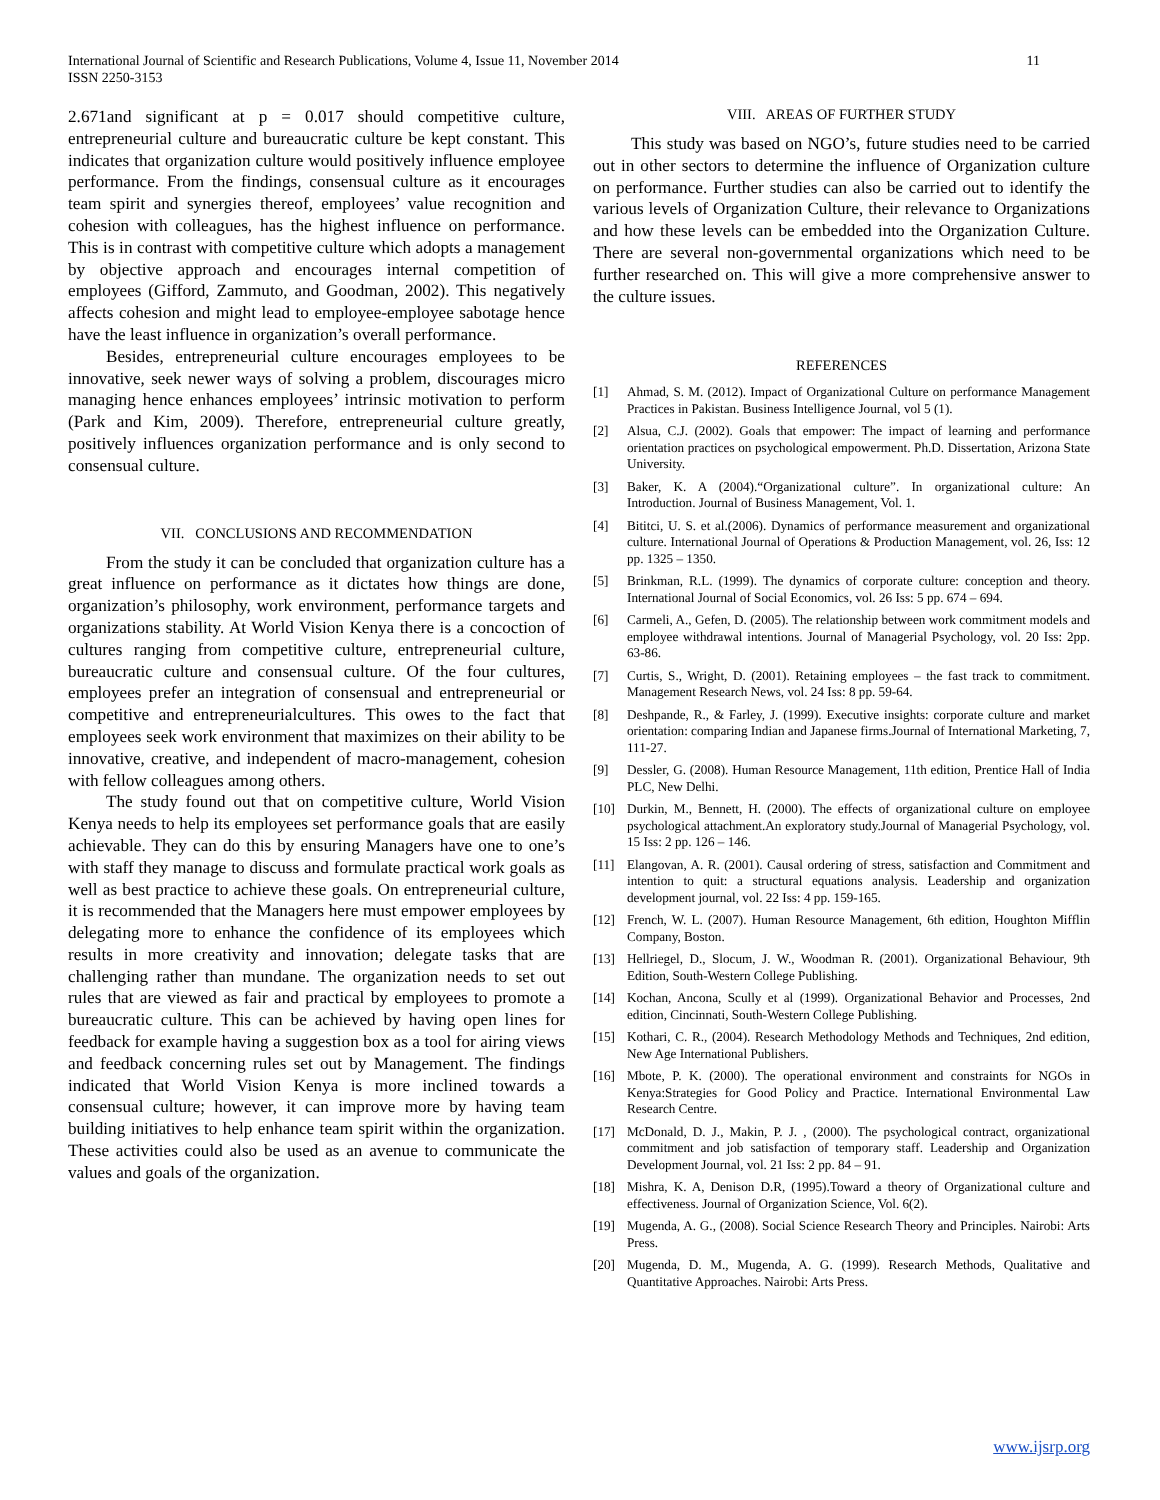International Journal of Scientific and Research Publications, Volume 4, Issue 11, November 2014
ISSN 2250-3153
11
2.671and significant at p = 0.017 should competitive culture, entrepreneurial culture and bureaucratic culture be kept constant. This indicates that organization culture would positively influence employee performance. From the findings, consensual culture as it encourages team spirit and synergies thereof, employees’ value recognition and cohesion with colleagues, has the highest influence on performance. This is in contrast with competitive culture which adopts a management by objective approach and encourages internal competition of employees (Gifford, Zammuto, and Goodman, 2002). This negatively affects cohesion and might lead to employee-employee sabotage hence have the least influence in organization’s overall performance.
Besides, entrepreneurial culture encourages employees to be innovative, seek newer ways of solving a problem, discourages micro managing hence enhances employees’ intrinsic motivation to perform (Park and Kim, 2009). Therefore, entrepreneurial culture greatly, positively influences organization performance and is only second to consensual culture.
VII. CONCLUSIONS AND RECOMMENDATION
From the study it can be concluded that organization culture has a great influence on performance as it dictates how things are done, organization’s philosophy, work environment, performance targets and organizations stability. At World Vision Kenya there is a concoction of cultures ranging from competitive culture, entrepreneurial culture, bureaucratic culture and consensual culture. Of the four cultures, employees prefer an integration of consensual and entrepreneurial or competitive and entrepreneurialcultures. This owes to the fact that employees seek work environment that maximizes on their ability to be innovative, creative, and independent of macro-management, cohesion with fellow colleagues among others.
The study found out that on competitive culture, World Vision Kenya needs to help its employees set performance goals that are easily achievable. They can do this by ensuring Managers have one to one’s with staff they manage to discuss and formulate practical work goals as well as best practice to achieve these goals. On entrepreneurial culture, it is recommended that the Managers here must empower employees by delegating more to enhance the confidence of its employees which results in more creativity and innovation; delegate tasks that are challenging rather than mundane. The organization needs to set out rules that are viewed as fair and practical by employees to promote a bureaucratic culture. This can be achieved by having open lines for feedback for example having a suggestion box as a tool for airing views and feedback concerning rules set out by Management. The findings indicated that World Vision Kenya is more inclined towards a consensual culture; however, it can improve more by having team building initiatives to help enhance team spirit within the organization. These activities could also be used as an avenue to communicate the values and goals of the organization.
VIII. AREAS OF FURTHER STUDY
This study was based on NGO’s, future studies need to be carried out in other sectors to determine the influence of Organization culture on performance. Further studies can also be carried out to identify the various levels of Organization Culture, their relevance to Organizations and how these levels can be embedded into the Organization Culture. There are several non-governmental organizations which need to be further researched on. This will give a more comprehensive answer to the culture issues.
REFERENCES
[1] Ahmad, S. M. (2012). Impact of Organizational Culture on performance Management Practices in Pakistan. Business Intelligence Journal, vol 5 (1).
[2] Alsua, C.J. (2002). Goals that empower: The impact of learning and performance orientation practices on psychological empowerment. Ph.D. Dissertation, Arizona State University.
[3] Baker, K. A (2004).“Organizational culture”. In organizational culture: An Introduction. Journal of Business Management, Vol. 1.
[4] Bititci, U. S. et al.(2006). Dynamics of performance measurement and organizational culture. International Journal of Operations & Production Management, vol. 26, Iss: 12 pp. 1325 – 1350.
[5] Brinkman, R.L. (1999). The dynamics of corporate culture: conception and theory. International Journal of Social Economics, vol. 26 Iss: 5 pp. 674 – 694.
[6] Carmeli, A., Gefen, D. (2005). The relationship between work commitment models and employee withdrawal intentions. Journal of Managerial Psychology, vol. 20 Iss: 2pp. 63-86.
[7] Curtis, S., Wright, D. (2001). Retaining employees – the fast track to commitment. Management Research News, vol. 24 Iss: 8 pp. 59-64.
[8] Deshpande, R., & Farley, J. (1999). Executive insights: corporate culture and market orientation: comparing Indian and Japanese firms.Journal of International Marketing, 7, 111-27.
[9] Dessler, G. (2008). Human Resource Management, 11th edition, Prentice Hall of India PLC, New Delhi.
[10] Durkin, M., Bennett, H. (2000). The effects of organizational culture on employee psychological attachment.An exploratory study.Journal of Managerial Psychology, vol. 15 Iss: 2 pp. 126 – 146.
[11] Elangovan, A. R. (2001). Causal ordering of stress, satisfaction and Commitment and intention to quit: a structural equations analysis. Leadership and organization development journal, vol. 22 Iss: 4 pp. 159-165.
[12] French, W. L. (2007). Human Resource Management, 6th edition, Houghton Mifflin Company, Boston.
[13] Hellriegel, D., Slocum, J. W., Woodman R. (2001). Organizational Behaviour, 9th Edition, South-Western College Publishing.
[14] Kochan, Ancona, Scully et al (1999). Organizational Behavior and Processes, 2nd edition, Cincinnati, South-Western College Publishing.
[15] Kothari, C. R., (2004). Research Methodology Methods and Techniques, 2nd edition, New Age International Publishers.
[16] Mbote, P. K. (2000). The operational environment and constraints for NGOs in Kenya:Strategies for Good Policy and Practice. International Environmental Law Research Centre.
[17] McDonald, D. J., Makin, P. J. , (2000). The psychological contract, organizational commitment and job satisfaction of temporary staff. Leadership and Organization Development Journal, vol. 21 Iss: 2 pp. 84 – 91.
[18] Mishra, K. A, Denison D.R, (1995).Toward a theory of Organizational culture and effectiveness. Journal of Organization Science, Vol. 6(2).
[19] Mugenda, A. G., (2008). Social Science Research Theory and Principles. Nairobi: Arts Press.
[20] Mugenda, D. M., Mugenda, A. G. (1999). Research Methods, Qualitative and Quantitative Approaches. Nairobi: Arts Press.
www.ijsrp.org